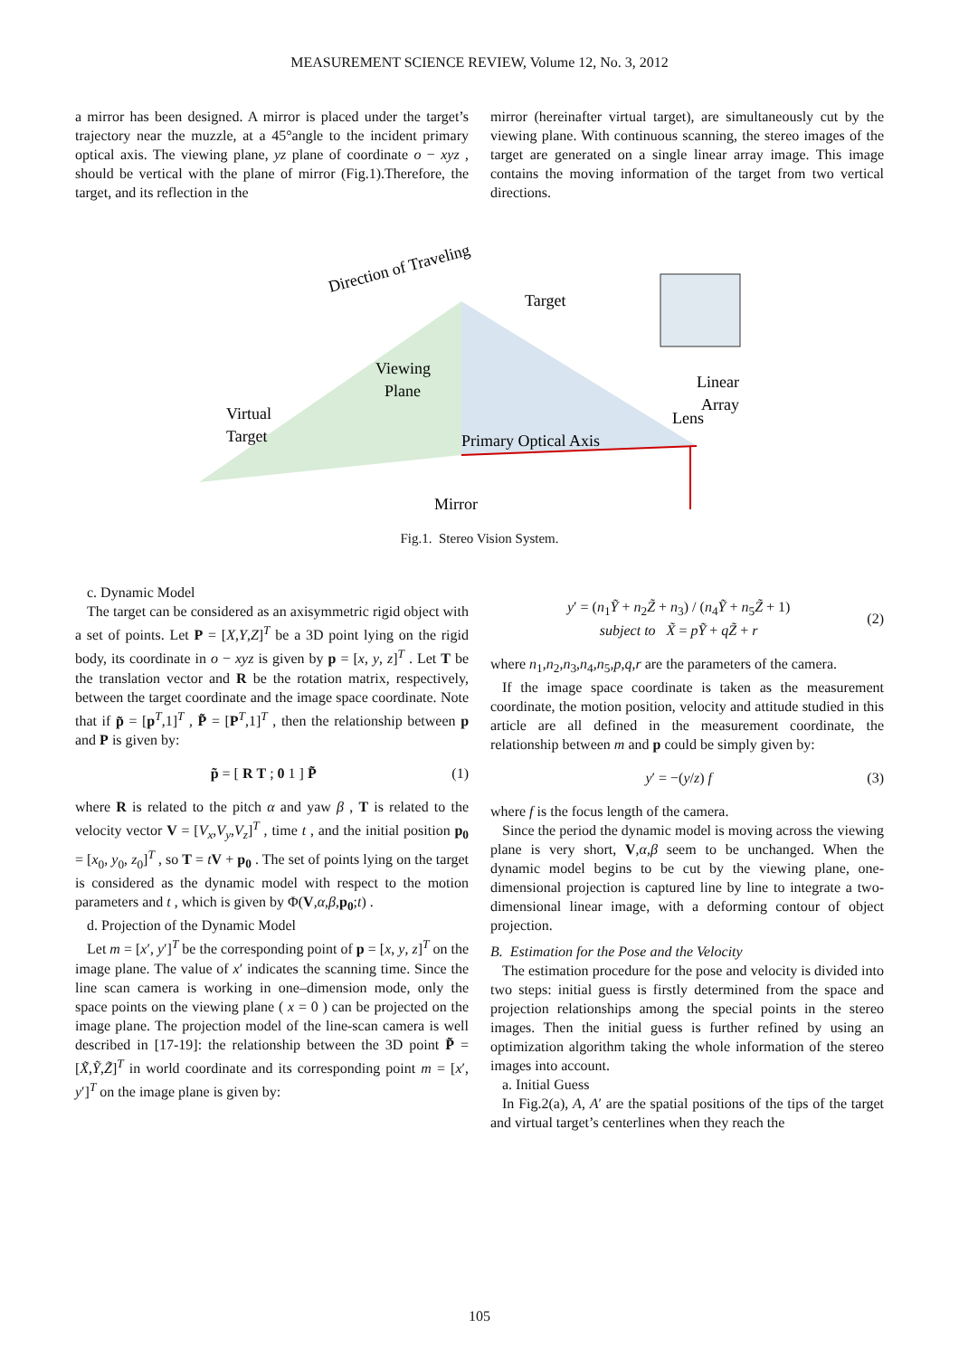MEASUREMENT SCIENCE REVIEW, Volume 12, No. 3, 2012
a mirror has been designed. A mirror is placed under the target’s trajectory near the muzzle, at a 45°angle to the incident primary optical axis. The viewing plane, yz plane of coordinate o − xyz , should be vertical with the plane of mirror (Fig.1).Therefore, the target, and its reflection in the
mirror (hereinafter virtual target), are simultaneously cut by the viewing plane. With continuous scanning, the stereo images of the target are generated on a single linear array image. This image contains the moving information of the target from two vertical directions.
Direction of Traveling
Target
Viewing
Plane
Virtual
Target
Primary Optical Axis
Mirror
Linear
Array
Lens
Fig.1. Stereo Vision System.
c. Dynamic Model
The target can be considered as an axisymmetric rigid object with a set of points. Let P = [X,Y,Z]<sup>T</sup> be a 3D point lying on the rigid body, its coordinate in o − xyz is given by p = [x, y, z]<sup>T</sup> . Let T be the translation vector and R be the rotation matrix, respectively, between the target coordinate and the image space coordinate. Note that if p̃ = [p<sup>T</sup>,1]<sup>T</sup> , P̃ = [P<sup>T</sup>,1]<sup>T</sup> , then the relationship between p and P is given by:
p̃ = [ R T ; 0 1 ] P̃ (1)
where R is related to the pitch α and yaw β , T is related to the velocity vector V = [V<sub>x</sub>,V<sub>y</sub>,V<sub>z</sub>]<sup>T</sup> , time t , and the initial position p<sub>0</sub> = [x<sub>0</sub>, y<sub>0</sub>, z<sub>0</sub>]<sup>T</sup> , so T = tV + p<sub>0</sub> . The set of points lying on the target is considered as the dynamic model with respect to the motion parameters and t , which is given by Φ(V,α,β,p<sub>0</sub>;t) .
d. Projection of the Dynamic Model
Let m = [x′, y′]<sup>T</sup> be the corresponding point of p = [x, y, z]<sup>T</sup> on the image plane. The value of x′ indicates the scanning time. Since the line scan camera is working in one–dimension mode, only the space points on the viewing plane ( x = 0 ) can be projected on the image plane. The projection model of the line-scan camera is well described in [17-19]: the relationship between the 3D point P̃ = [X̃,Ỹ,Z̃]<sup>T</sup> in world coordinate and its corresponding point m = [x′, y′]<sup>T</sup> on the image plane is given by:
y′ = (n<sub>1</sub>Ỹ + n<sub>2</sub>Z̃ + n<sub>3</sub>) / (n<sub>4</sub>Ỹ + n<sub>5</sub>Z̃ + 1)
subject to X̃ = pỸ + qZ̃ + r (2)
where n<sub>1</sub>,n<sub>2</sub>,n<sub>3</sub>,n<sub>4</sub>,n<sub>5</sub>,p,q,r are the parameters of the camera.
If the image space coordinate is taken as the measurement coordinate, the motion position, velocity and attitude studied in this article are all defined in the measurement coordinate, the relationship between m and p could be simply given by:
y′ = −(y/z) f (3)
where f is the focus length of the camera.
Since the period the dynamic model is moving across the viewing plane is very short, V,α,β seem to be unchanged. When the dynamic model begins to be cut by the viewing plane, one-dimensional projection is captured line by line to integrate a two-dimensional linear image, with a deforming contour of object projection.
B. Estimation for the Pose and the Velocity
The estimation procedure for the pose and velocity is divided into two steps: initial guess is firstly determined from the space and projection relationships among the special points in the stereo images. Then the initial guess is further refined by using an optimization algorithm taking the whole information of the stereo images into account.
a. Initial Guess
In Fig.2(a), A, A′ are the spatial positions of the tips of the target and virtual target’s centerlines when they reach the
105